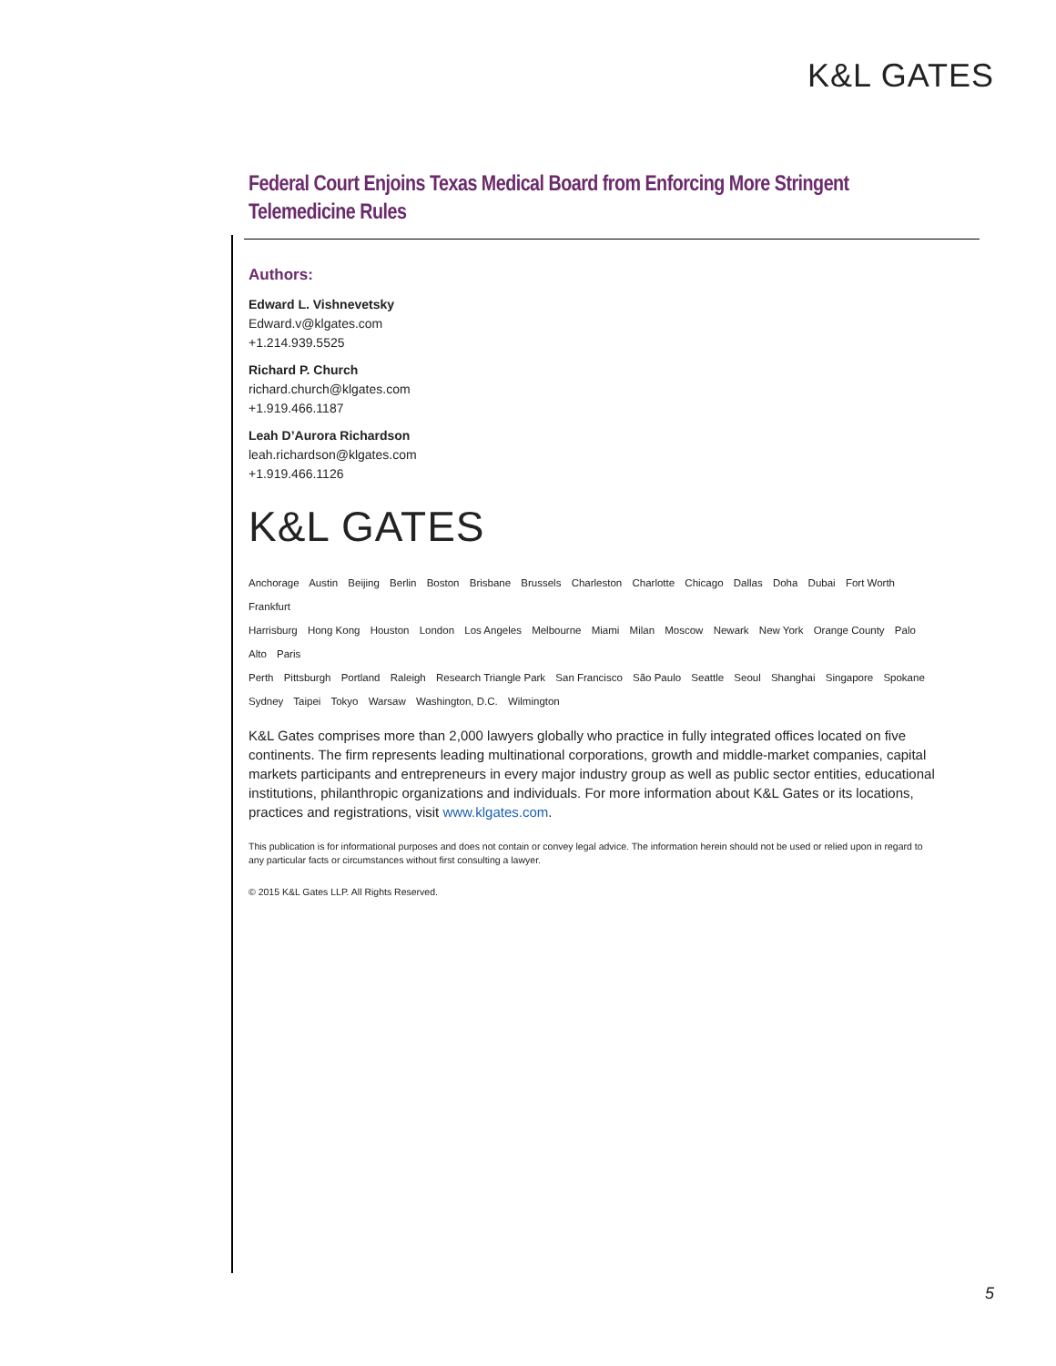K&L GATES
Federal Court Enjoins Texas Medical Board from Enforcing More Stringent Telemedicine Rules
Authors:
Edward L. Vishnevetsky
Edward.v@klgates.com
+1.214.939.5525
Richard P. Church
richard.church@klgates.com
+1.919.466.1187
Leah D’Aurora Richardson
leah.richardson@klgates.com
+1.919.466.1126
K&L GATES
Anchorage Austin Beijing Berlin Boston Brisbane Brussels Charleston Charlotte Chicago Dallas Doha Dubai Fort Worth Frankfurt
Harrisburg Hong Kong Houston London Los Angeles Melbourne Miami Milan Moscow Newark New York Orange County Palo Alto Paris
Perth Pittsburgh Portland Raleigh Research Triangle Park San Francisco São Paulo Seattle Seoul Shanghai Singapore Spokane
Sydney Taipei Tokyo Warsaw Washington, D.C. Wilmington
K&L Gates comprises more than 2,000 lawyers globally who practice in fully integrated offices located on five continents. The firm represents leading multinational corporations, growth and middle-market companies, capital markets participants and entrepreneurs in every major industry group as well as public sector entities, educational institutions, philanthropic organizations and individuals. For more information about K&L Gates or its locations, practices and registrations, visit www.klgates.com.
This publication is for informational purposes and does not contain or convey legal advice. The information herein should not be used or relied upon in regard to any particular facts or circumstances without first consulting a lawyer.
© 2015 K&L Gates LLP. All Rights Reserved.
5